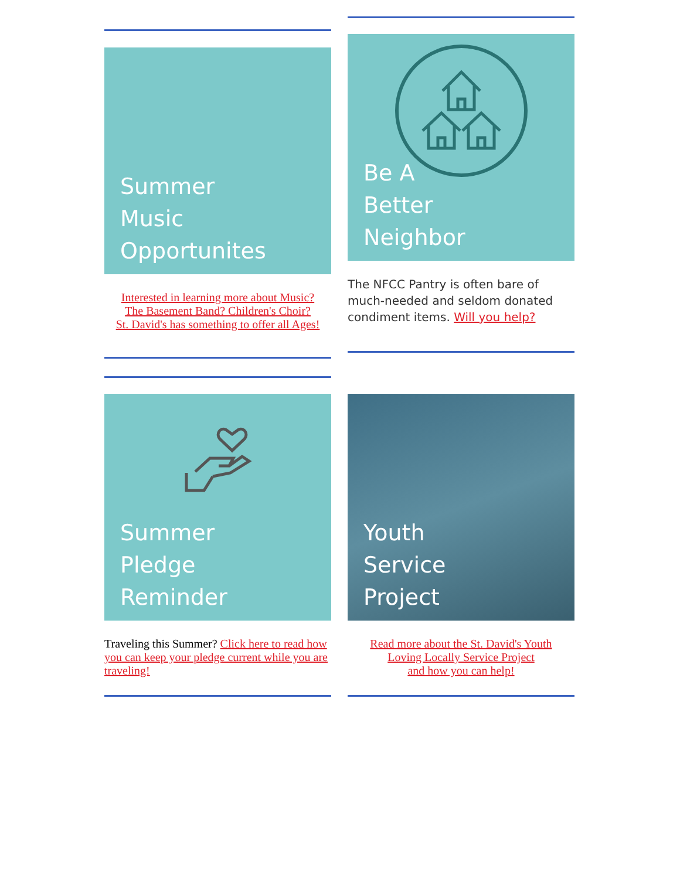Summer
Music
Opportunites
Interested in learning more about Music?
The Basement Band? Children's Choir?
St. David's has something to offer all Ages!
Be A
Better
Neighbor
The NFCC Pantry is often bare of much-needed and seldom donated condiment items. Will you help?
Summer
Pledge
Reminder
Traveling this Summer? Click here to read how you can keep your pledge current while you are traveling!
Youth
Service
Project
Read more about the St. David's Youth
Loving Locally Service Project
and how you can help!